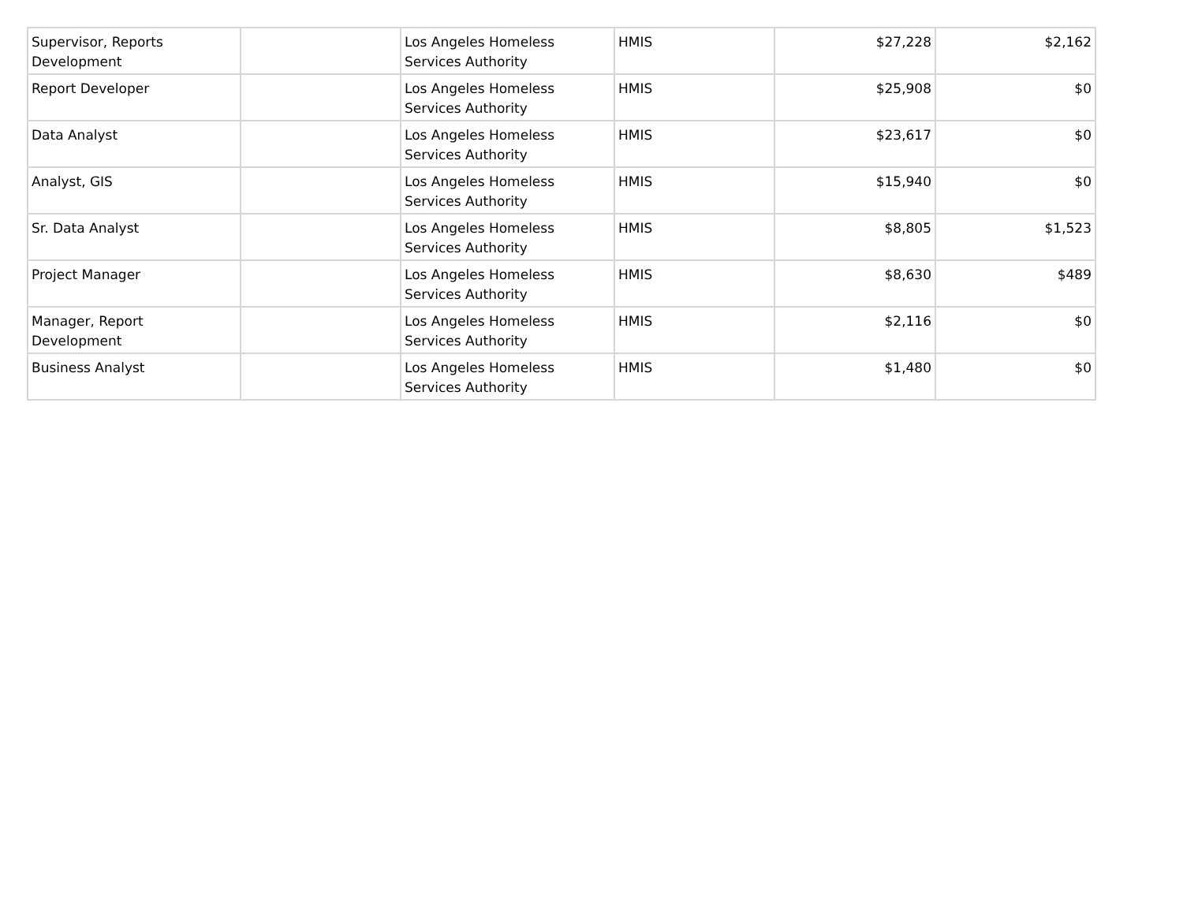| Supervisor, Reports Development | | Los Angeles Homeless Services Authority | HMIS | $27,228 | $2,162 |
| Report Developer | | Los Angeles Homeless Services Authority | HMIS | $25,908 | $0 |
| Data Analyst | | Los Angeles Homeless Services Authority | HMIS | $23,617 | $0 |
| Analyst, GIS | | Los Angeles Homeless Services Authority | HMIS | $15,940 | $0 |
| Sr. Data Analyst | | Los Angeles Homeless Services Authority | HMIS | $8,805 | $1,523 |
| Project Manager | | Los Angeles Homeless Services Authority | HMIS | $8,630 | $489 |
| Manager, Report Development | | Los Angeles Homeless Services Authority | HMIS | $2,116 | $0 |
| Business Analyst | | Los Angeles Homeless Services Authority | HMIS | $1,480 | $0 |